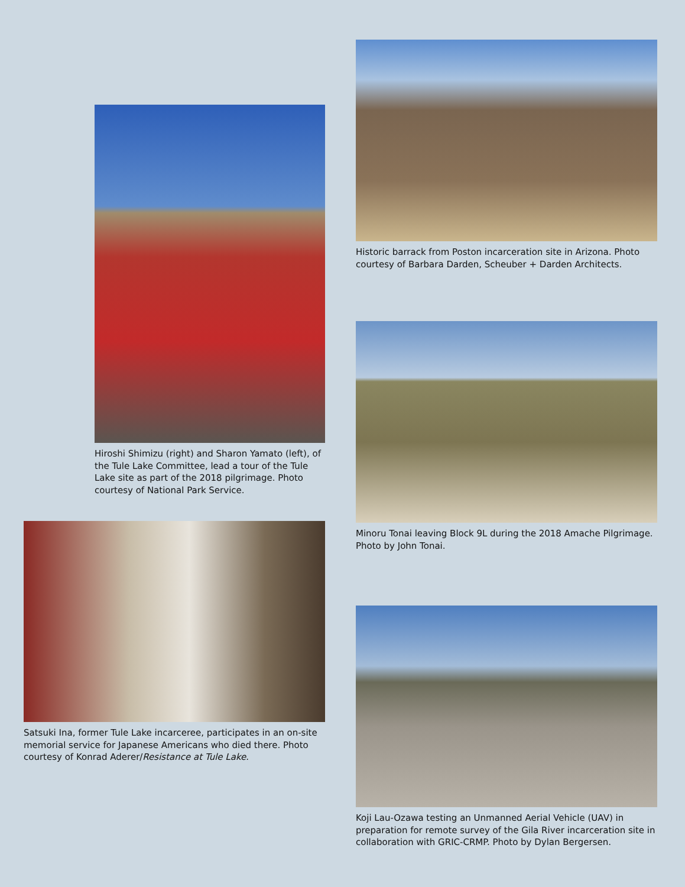Hiroshi Shimizu (right) and Sharon Yamato (left), of the Tule Lake Committee, lead a tour of the Tule Lake site as part of the 2018 pilgrimage. Photo courtesy of National Park Service.
Satsuki Ina, former Tule Lake incarceree, participates in an on-site memorial service for Japanese Americans who died there. Photo courtesy of Konrad Aderer/Resistance at Tule Lake.
Historic barrack from Poston incarceration site in Arizona. Photo courtesy of Barbara Darden, Scheuber + Darden Architects.
Minoru Tonai leaving Block 9L during the 2018 Amache Pilgrimage. Photo by John Tonai.
Koji Lau-Ozawa testing an Unmanned Aerial Vehicle (UAV) in preparation for remote survey of the Gila River incarceration site in collaboration with GRIC-CRMP. Photo by Dylan Bergersen.